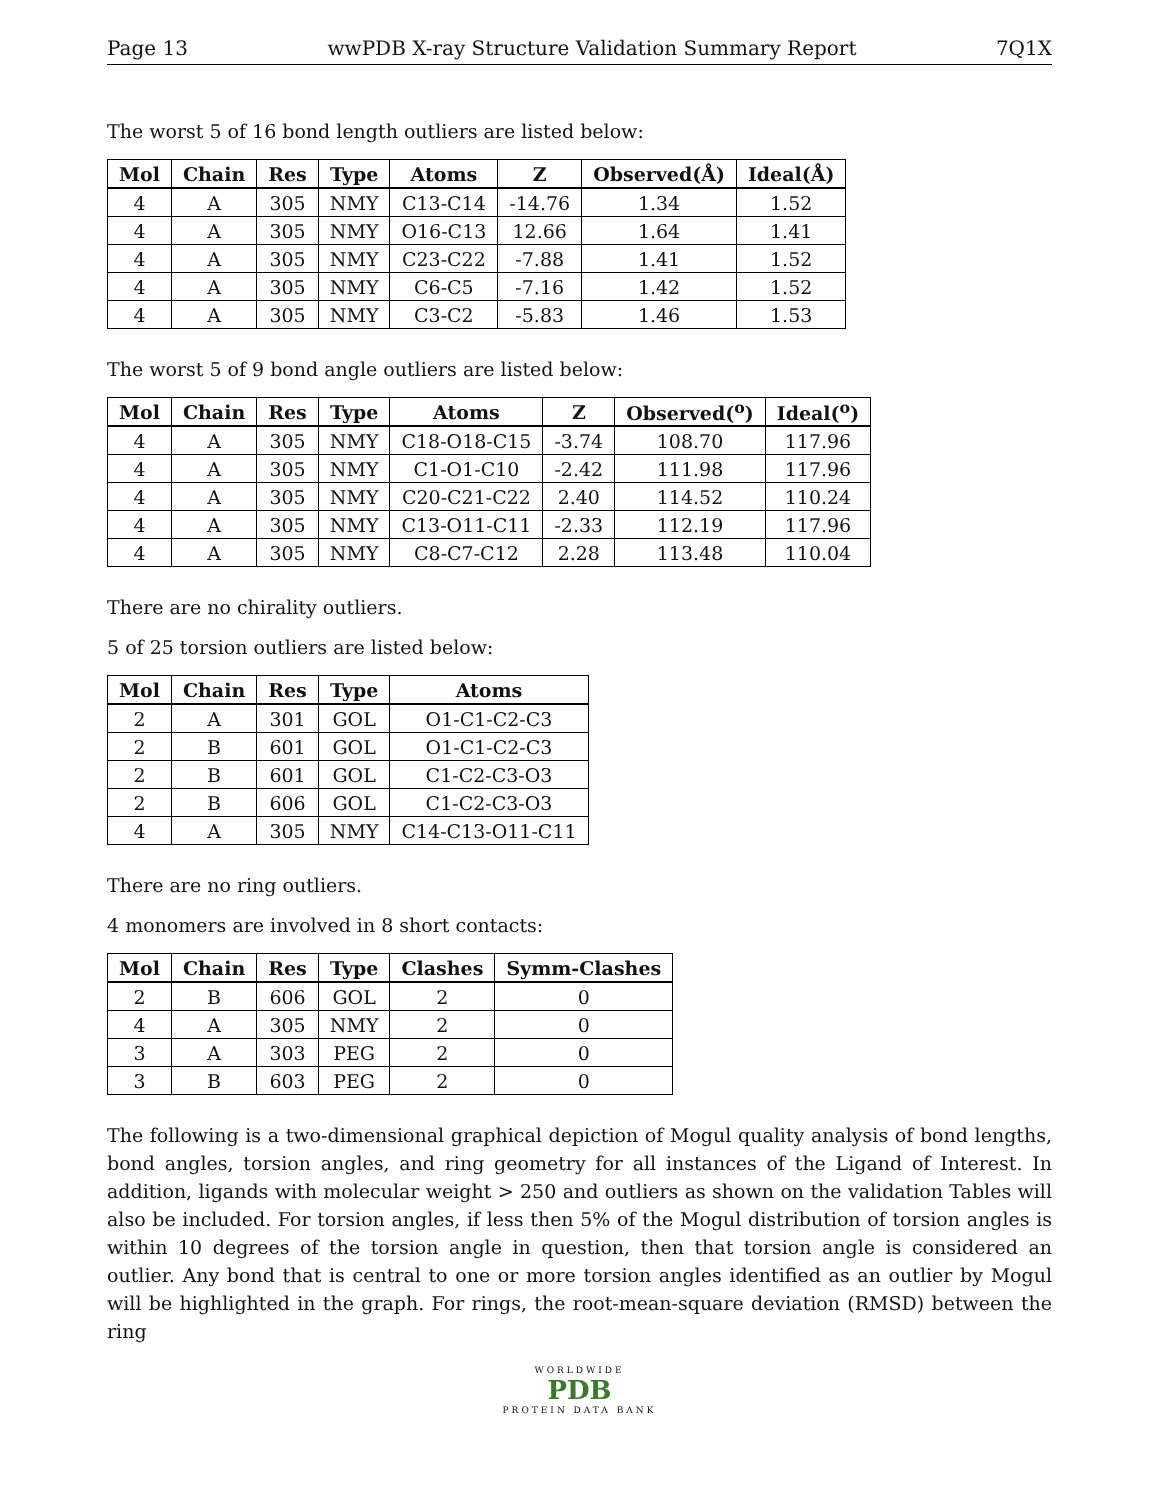Page 13 wwPDB X-ray Structure Validation Summary Report 7Q1X
The worst 5 of 16 bond length outliers are listed below:
| Mol | Chain | Res | Type | Atoms | Z | Observed(Å) | Ideal(Å) |
| --- | --- | --- | --- | --- | --- | --- | --- |
| 4 | A | 305 | NMY | C13-C14 | -14.76 | 1.34 | 1.52 |
| 4 | A | 305 | NMY | O16-C13 | 12.66 | 1.64 | 1.41 |
| 4 | A | 305 | NMY | C23-C22 | -7.88 | 1.41 | 1.52 |
| 4 | A | 305 | NMY | C6-C5 | -7.16 | 1.42 | 1.52 |
| 4 | A | 305 | NMY | C3-C2 | -5.83 | 1.46 | 1.53 |
The worst 5 of 9 bond angle outliers are listed below:
| Mol | Chain | Res | Type | Atoms | Z | Observed(<sup>o</sup>) | Ideal(<sup>o</sup>) |
| --- | --- | --- | --- | --- | --- | --- | --- |
| 4 | A | 305 | NMY | C18-O18-C15 | -3.74 | 108.70 | 117.96 |
| 4 | A | 305 | NMY | C1-O1-C10 | -2.42 | 111.98 | 117.96 |
| 4 | A | 305 | NMY | C20-C21-C22 | 2.40 | 114.52 | 110.24 |
| 4 | A | 305 | NMY | C13-O11-C11 | -2.33 | 112.19 | 117.96 |
| 4 | A | 305 | NMY | C8-C7-C12 | 2.28 | 113.48 | 110.04 |
There are no chirality outliers.
5 of 25 torsion outliers are listed below:
| Mol | Chain | Res | Type | Atoms |
| --- | --- | --- | --- | --- |
| 2 | A | 301 | GOL | O1-C1-C2-C3 |
| 2 | B | 601 | GOL | O1-C1-C2-C3 |
| 2 | B | 601 | GOL | C1-C2-C3-O3 |
| 2 | B | 606 | GOL | C1-C2-C3-O3 |
| 4 | A | 305 | NMY | C14-C13-O11-C11 |
There are no ring outliers.
4 monomers are involved in 8 short contacts:
| Mol | Chain | Res | Type | Clashes | Symm-Clashes |
| --- | --- | --- | --- | --- | --- |
| 2 | B | 606 | GOL | 2 | 0 |
| 4 | A | 305 | NMY | 2 | 0 |
| 3 | A | 303 | PEG | 2 | 0 |
| 3 | B | 603 | PEG | 2 | 0 |
The following is a two-dimensional graphical depiction of Mogul quality analysis of bond lengths, bond angles, torsion angles, and ring geometry for all instances of the Ligand of Interest. In addition, ligands with molecular weight > 250 and outliers as shown on the validation Tables will also be included. For torsion angles, if less then 5% of the Mogul distribution of torsion angles is within 10 degrees of the torsion angle in question, then that torsion angle is considered an outlier. Any bond that is central to one or more torsion angles identified as an outlier by Mogul will be highlighted in the graph. For rings, the root-mean-square deviation (RMSD) between the ring
WORLDWIDE
PDB
PROTEIN DATA BANK